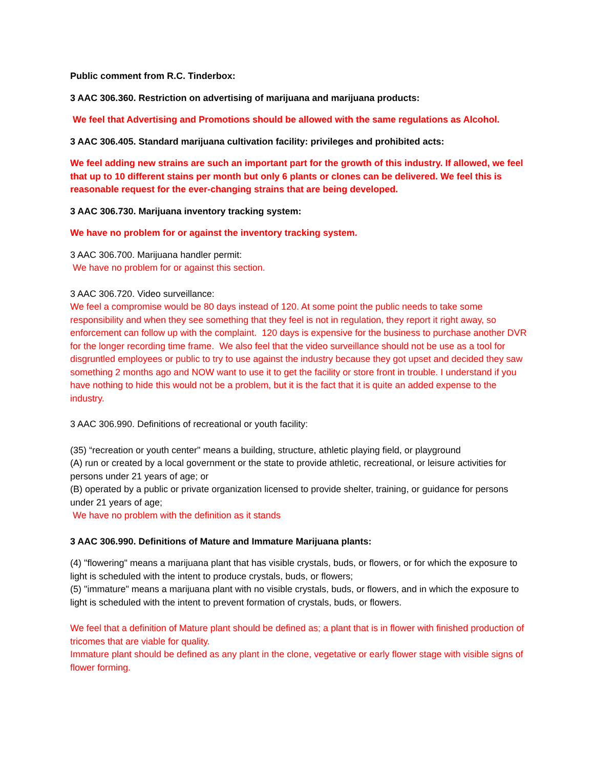Public comment from R.C. Tinderbox:
3 AAC 306.360. Restriction on advertising of marijuana and marijuana products:
We feel that Advertising and Promotions should be allowed with the same regulations as Alcohol.
3 AAC 306.405. Standard marijuana cultivation facility: privileges and prohibited acts:
We feel adding new strains are such an important part for the growth of this industry. If allowed, we feel that up to 10 different stains per month but only 6 plants or clones can be delivered. We feel this is reasonable request for the ever-changing strains that are being developed.
3 AAC 306.730. Marijuana inventory tracking system:
We have no problem for or against the inventory tracking system.
3 AAC 306.700. Marijuana handler permit:
We have no problem for or against this section.
3 AAC 306.720. Video surveillance:
We feel a compromise would be 80 days instead of 120. At some point the public needs to take some responsibility and when they see something that they feel is not in regulation, they report it right away, so enforcement can follow up with the complaint. 120 days is expensive for the business to purchase another DVR for the longer recording time frame. We also feel that the video surveillance should not be use as a tool for disgruntled employees or public to try to use against the industry because they got upset and decided they saw something 2 months ago and NOW want to use it to get the facility or store front in trouble. I understand if you have nothing to hide this would not be a problem, but it is the fact that it is quite an added expense to the industry.
3 AAC 306.990. Definitions of recreational or youth facility:
(35) “recreation or youth center" means a building, structure, athletic playing field, or playground
(A) run or created by a local government or the state to provide athletic, recreational, or leisure activities for persons under 21 years of age; or
(B) operated by a public or private organization licensed to provide shelter, training, or guidance for persons under 21 years of age;
We have no problem with the definition as it stands
3 AAC 306.990. Definitions of Mature and Immature Marijuana plants:
(4) "flowering" means a marijuana plant that has visible crystals, buds, or flowers, or for which the exposure to light is scheduled with the intent to produce crystals, buds, or flowers;
(5) "immature" means a marijuana plant with no visible crystals, buds, or flowers, and in which the exposure to light is scheduled with the intent to prevent formation of crystals, buds, or flowers.
We feel that a definition of Mature plant should be defined as; a plant that is in flower with finished production of tricomes that are viable for quality.
Immature plant should be defined as any plant in the clone, vegetative or early flower stage with visible signs of flower forming.